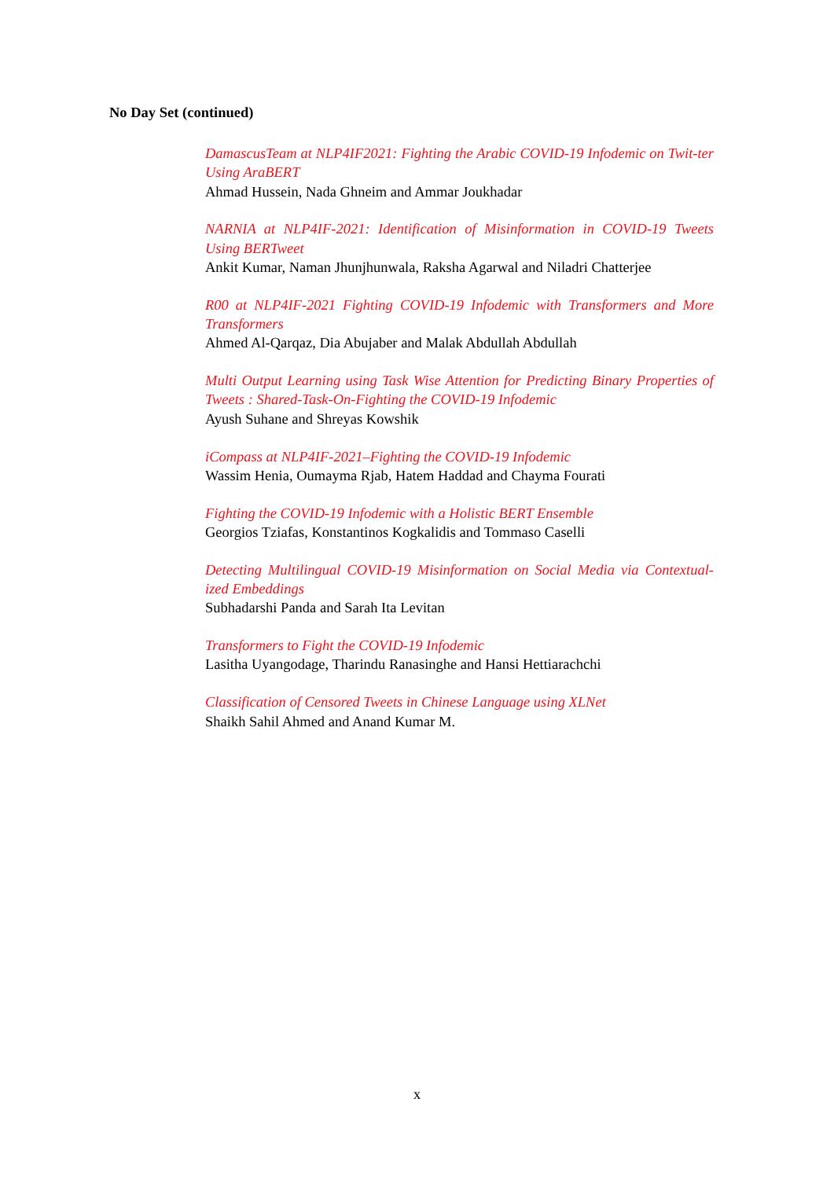No Day Set (continued)
DamascusTeam at NLP4IF2021: Fighting the Arabic COVID-19 Infodemic on Twit-ter Using AraBERT
Ahmad Hussein, Nada Ghneim and Ammar Joukhadar
NARNIA at NLP4IF-2021: Identification of Misinformation in COVID-19 Tweets Using BERTweet
Ankit Kumar, Naman Jhunjhunwala, Raksha Agarwal and Niladri Chatterjee
R00 at NLP4IF-2021 Fighting COVID-19 Infodemic with Transformers and More Transformers
Ahmed Al-Qarqaz, Dia Abujaber and Malak Abdullah Abdullah
Multi Output Learning using Task Wise Attention for Predicting Binary Properties of Tweets : Shared-Task-On-Fighting the COVID-19 Infodemic
Ayush Suhane and Shreyas Kowshik
iCompass at NLP4IF-2021–Fighting the COVID-19 Infodemic
Wassim Henia, Oumayma Rjab, Hatem Haddad and Chayma Fourati
Fighting the COVID-19 Infodemic with a Holistic BERT Ensemble
Georgios Tziafas, Konstantinos Kogkalidis and Tommaso Caselli
Detecting Multilingual COVID-19 Misinformation on Social Media via Contextual-ized Embeddings
Subhadarshi Panda and Sarah Ita Levitan
Transformers to Fight the COVID-19 Infodemic
Lasitha Uyangodage, Tharindu Ranasinghe and Hansi Hettiarachchi
Classification of Censored Tweets in Chinese Language using XLNet
Shaikh Sahil Ahmed and Anand Kumar M.
x